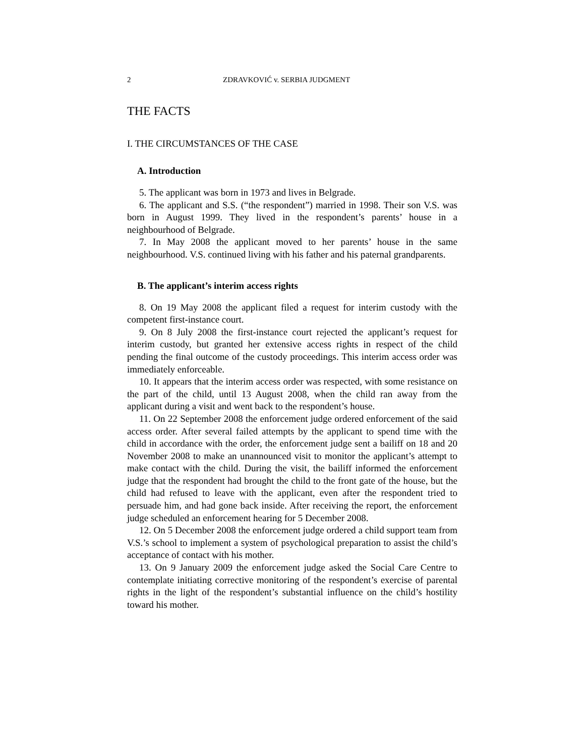2 ZDRAVKOVIĆ v. SERBIA JUDGMENT
THE FACTS
I. THE CIRCUMSTANCES OF THE CASE
A. Introduction
5. The applicant was born in 1973 and lives in Belgrade.
6. The applicant and S.S. (“the respondent”) married in 1998. Their son V.S. was born in August 1999. They lived in the respondent’s parents’ house in a neighbourhood of Belgrade.
7. In May 2008 the applicant moved to her parents’ house in the same neighbourhood. V.S. continued living with his father and his paternal grandparents.
B. The applicant’s interim access rights
8. On 19 May 2008 the applicant filed a request for interim custody with the competent first-instance court.
9. On 8 July 2008 the first-instance court rejected the applicant’s request for interim custody, but granted her extensive access rights in respect of the child pending the final outcome of the custody proceedings. This interim access order was immediately enforceable.
10. It appears that the interim access order was respected, with some resistance on the part of the child, until 13 August 2008, when the child ran away from the applicant during a visit and went back to the respondent’s house.
11. On 22 September 2008 the enforcement judge ordered enforcement of the said access order. After several failed attempts by the applicant to spend time with the child in accordance with the order, the enforcement judge sent a bailiff on 18 and 20 November 2008 to make an unannounced visit to monitor the applicant’s attempt to make contact with the child. During the visit, the bailiff informed the enforcement judge that the respondent had brought the child to the front gate of the house, but the child had refused to leave with the applicant, even after the respondent tried to persuade him, and had gone back inside. After receiving the report, the enforcement judge scheduled an enforcement hearing for 5 December 2008.
12. On 5 December 2008 the enforcement judge ordered a child support team from V.S.’s school to implement a system of psychological preparation to assist the child’s acceptance of contact with his mother.
13. On 9 January 2009 the enforcement judge asked the Social Care Centre to contemplate initiating corrective monitoring of the respondent’s exercise of parental rights in the light of the respondent’s substantial influence on the child’s hostility toward his mother.